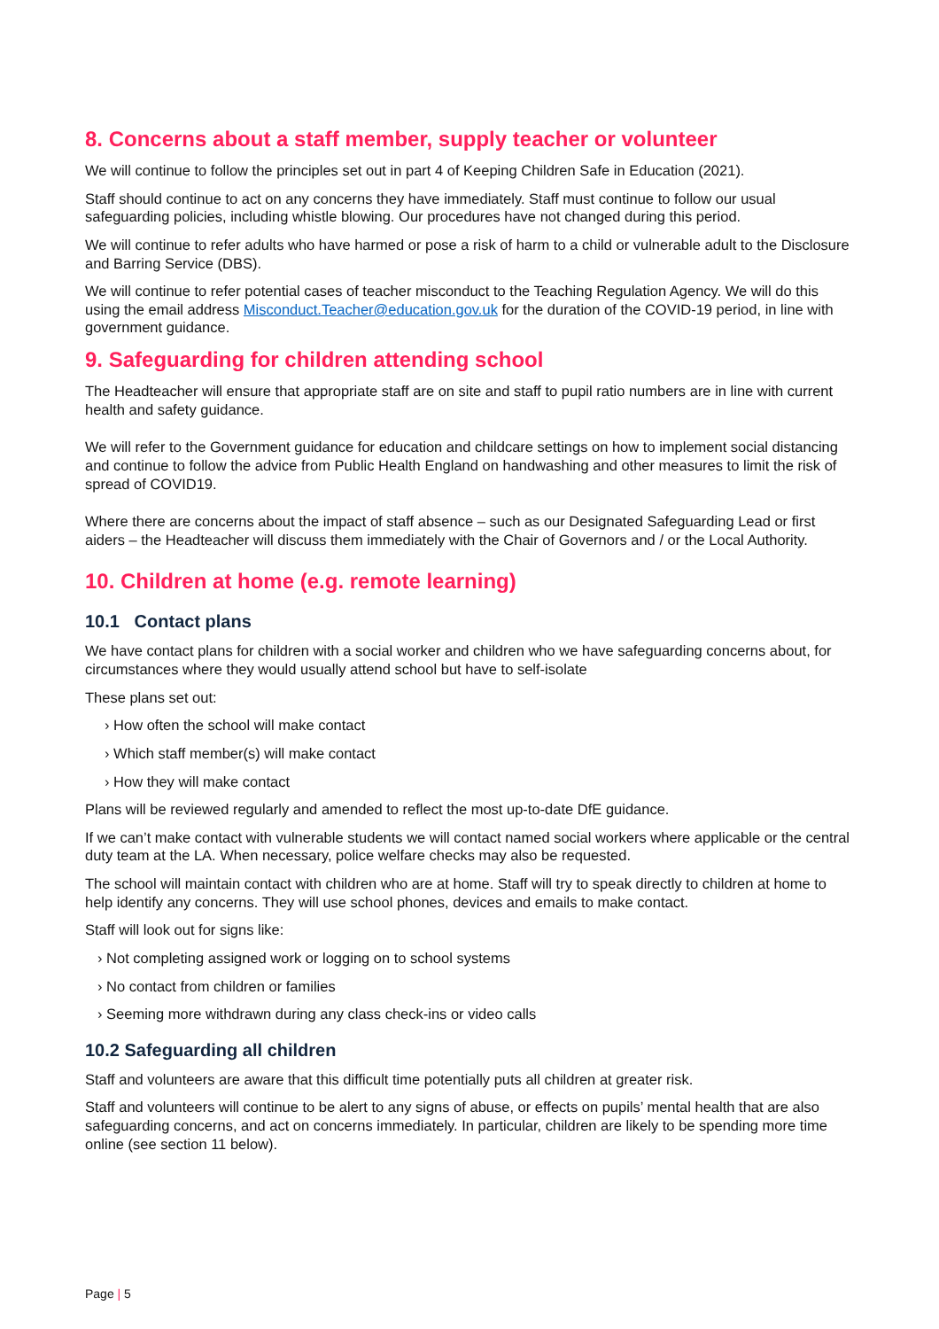8. Concerns about a staff member, supply teacher or volunteer
We will continue to follow the principles set out in part 4 of Keeping Children Safe in Education (2021).
Staff should continue to act on any concerns they have immediately. Staff must continue to follow our usual safeguarding policies, including whistle blowing. Our procedures have not changed during this period.
We will continue to refer adults who have harmed or pose a risk of harm to a child or vulnerable adult to the Disclosure and Barring Service (DBS).
We will continue to refer potential cases of teacher misconduct to the Teaching Regulation Agency. We will do this using the email address Misconduct.Teacher@education.gov.uk for the duration of the COVID-19 period, in line with government guidance.
9. Safeguarding for children attending school
The Headteacher will ensure that appropriate staff are on site and staff to pupil ratio numbers are in line with current health and safety guidance.
We will refer to the Government guidance for education and childcare settings on how to implement social distancing and continue to follow the advice from Public Health England on handwashing and other measures to limit the risk of spread of COVID19.
Where there are concerns about the impact of staff absence – such as our Designated Safeguarding Lead or first aiders – the Headteacher will discuss them immediately with the Chair of Governors and / or the Local Authority.
10. Children at home (e.g. remote learning)
10.1 Contact plans
We have contact plans for children with a social worker and children who we have safeguarding concerns about, for circumstances where they would usually attend school but have to self-isolate
These plans set out:
› How often the school will make contact
› Which staff member(s) will make contact
› How they will make contact
Plans will be reviewed regularly and amended to reflect the most up-to-date DfE guidance.
If we can’t make contact with vulnerable students we will contact named social workers where applicable or the central duty team at the LA. When necessary, police welfare checks may also be requested.
The school will maintain contact with children who are at home. Staff will try to speak directly to children at home to help identify any concerns. They will use school phones, devices and emails to make contact.
Staff will look out for signs like:
› Not completing assigned work or logging on to school systems
› No contact from children or families
› Seeming more withdrawn during any class check-ins or video calls
10.2 Safeguarding all children
Staff and volunteers are aware that this difficult time potentially puts all children at greater risk.
Staff and volunteers will continue to be alert to any signs of abuse, or effects on pupils’ mental health that are also safeguarding concerns, and act on concerns immediately. In particular, children are likely to be spending more time online (see section 11 below).
Page | 5